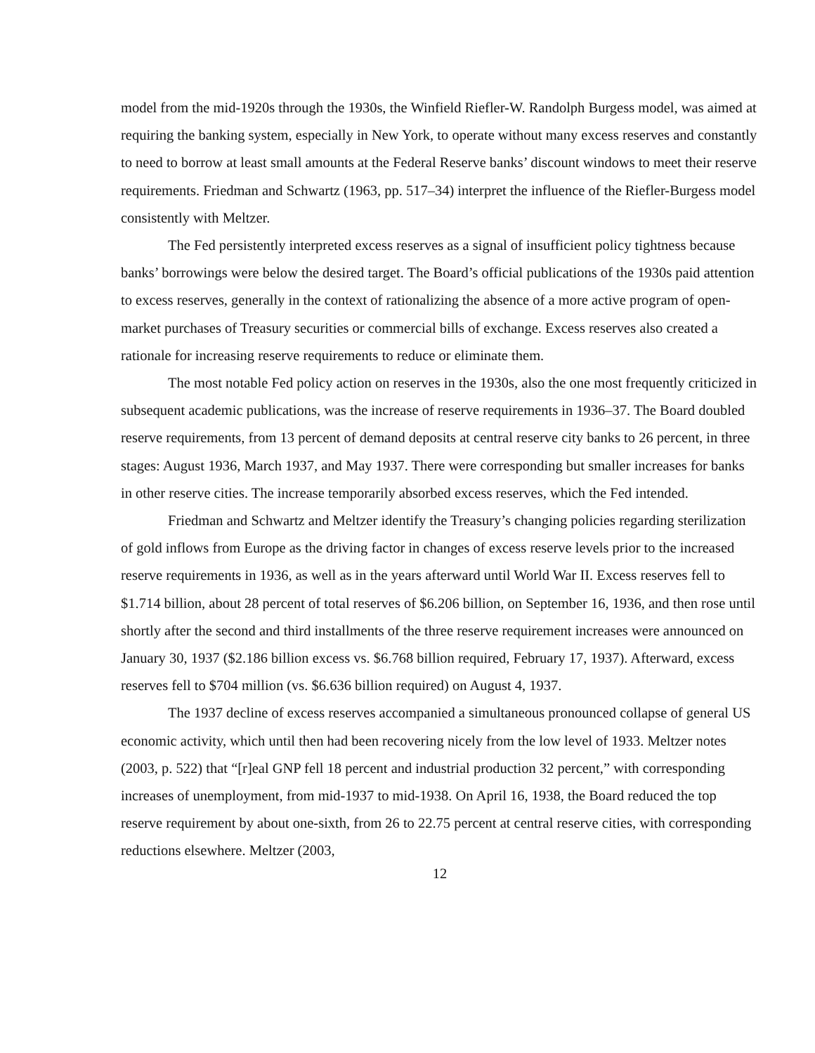model from the mid-1920s through the 1930s, the Winfield Riefler-W. Randolph Burgess model, was aimed at requiring the banking system, especially in New York, to operate without many excess reserves and constantly to need to borrow at least small amounts at the Federal Reserve banks’ discount windows to meet their reserve requirements. Friedman and Schwartz (1963, pp. 517–34) interpret the influence of the Riefler-Burgess model consistently with Meltzer.
The Fed persistently interpreted excess reserves as a signal of insufficient policy tightness because banks’ borrowings were below the desired target. The Board’s official publications of the 1930s paid attention to excess reserves, generally in the context of rationalizing the absence of a more active program of open-market purchases of Treasury securities or commercial bills of exchange. Excess reserves also created a rationale for increasing reserve requirements to reduce or eliminate them.
The most notable Fed policy action on reserves in the 1930s, also the one most frequently criticized in subsequent academic publications, was the increase of reserve requirements in 1936–37. The Board doubled reserve requirements, from 13 percent of demand deposits at central reserve city banks to 26 percent, in three stages: August 1936, March 1937, and May 1937. There were corresponding but smaller increases for banks in other reserve cities. The increase temporarily absorbed excess reserves, which the Fed intended.
Friedman and Schwartz and Meltzer identify the Treasury’s changing policies regarding sterilization of gold inflows from Europe as the driving factor in changes of excess reserve levels prior to the increased reserve requirements in 1936, as well as in the years afterward until World War II. Excess reserves fell to $1.714 billion, about 28 percent of total reserves of $6.206 billion, on September 16, 1936, and then rose until shortly after the second and third installments of the three reserve requirement increases were announced on January 30, 1937 ($2.186 billion excess vs. $6.768 billion required, February 17, 1937). Afterward, excess reserves fell to $704 million (vs. $6.636 billion required) on August 4, 1937.
The 1937 decline of excess reserves accompanied a simultaneous pronounced collapse of general US economic activity, which until then had been recovering nicely from the low level of 1933. Meltzer notes (2003, p. 522) that “[r]eal GNP fell 18 percent and industrial production 32 percent,” with corresponding increases of unemployment, from mid-1937 to mid-1938. On April 16, 1938, the Board reduced the top reserve requirement by about one-sixth, from 26 to 22.75 percent at central reserve cities, with corresponding reductions elsewhere. Meltzer (2003,
12